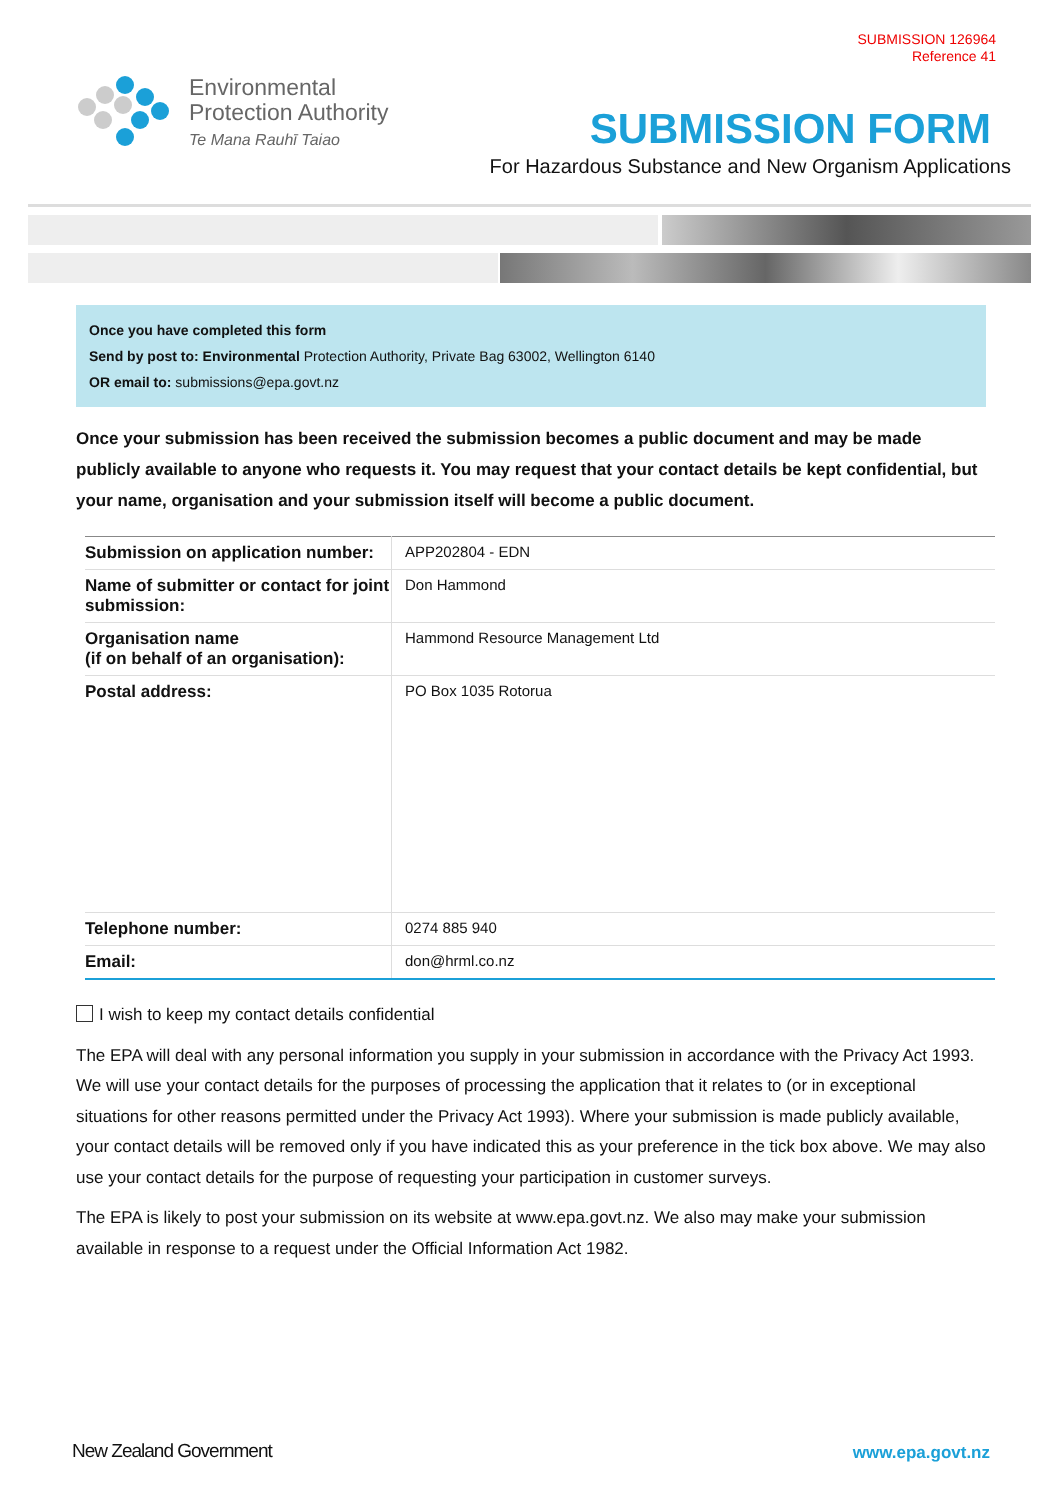SUBMISSION 126964
Reference 41
Environmental
Protection Authority
Te Mana Rauhī Taiao
SUBMISSION FORM
For Hazardous Substance and New Organism Applications
Once you have completed this form
Send by post to: Environmental Protection Authority, Private Bag 63002, Wellington 6140
OR email to: submissions@epa.govt.nz
Once your submission has been received the submission becomes a public document and may be made publicly available to anyone who requests it. You may request that your contact details be kept confidential, but your name, organisation and your submission itself will become a public document.
| Submission on application number: | APP202804 - EDN |
| Name of submitter or contact for joint submission: | Don Hammond |
| Organisation name (if on behalf of an organisation): | Hammond Resource Management Ltd |
| Postal address: | PO Box 1035 Rotorua |
| Telephone number: | 0274 885 940 |
| Email: | don@hrml.co.nz |
I wish to keep my contact details confidential
The EPA will deal with any personal information you supply in your submission in accordance with the Privacy Act 1993. We will use your contact details for the purposes of processing the application that it relates to (or in exceptional situations for other reasons permitted under the Privacy Act 1993). Where your submission is made publicly available, your contact details will be removed only if you have indicated this as your preference in the tick box above. We may also use your contact details for the purpose of requesting your participation in customer surveys.
The EPA is likely to post your submission on its website at www.epa.govt.nz. We also may make your submission available in response to a request under the Official Information Act 1982.
New Zealand Government www.epa.govt.nz